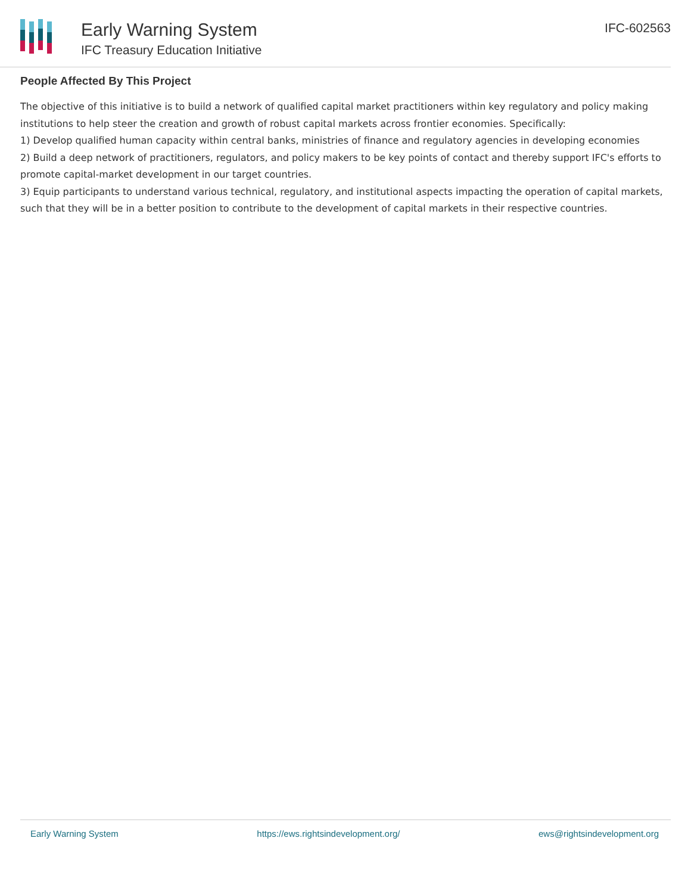Early Warning System
IFC Treasury Education Initiative
IFC-602563
People Affected By This Project
The objective of this initiative is to build a network of qualified capital market practitioners within key regulatory and policy making institutions to help steer the creation and growth of robust capital markets across frontier economies. Specifically:
1) Develop qualified human capacity within central banks, ministries of finance and regulatory agencies in developing economies
2) Build a deep network of practitioners, regulators, and policy makers to be key points of contact and thereby support IFC's efforts to promote capital-market development in our target countries.
3) Equip participants to understand various technical, regulatory, and institutional aspects impacting the operation of capital markets, such that they will be in a better position to contribute to the development of capital markets in their respective countries.
Early Warning System https://ews.rightsindevelopment.org/ ews@rightsindevelopment.org